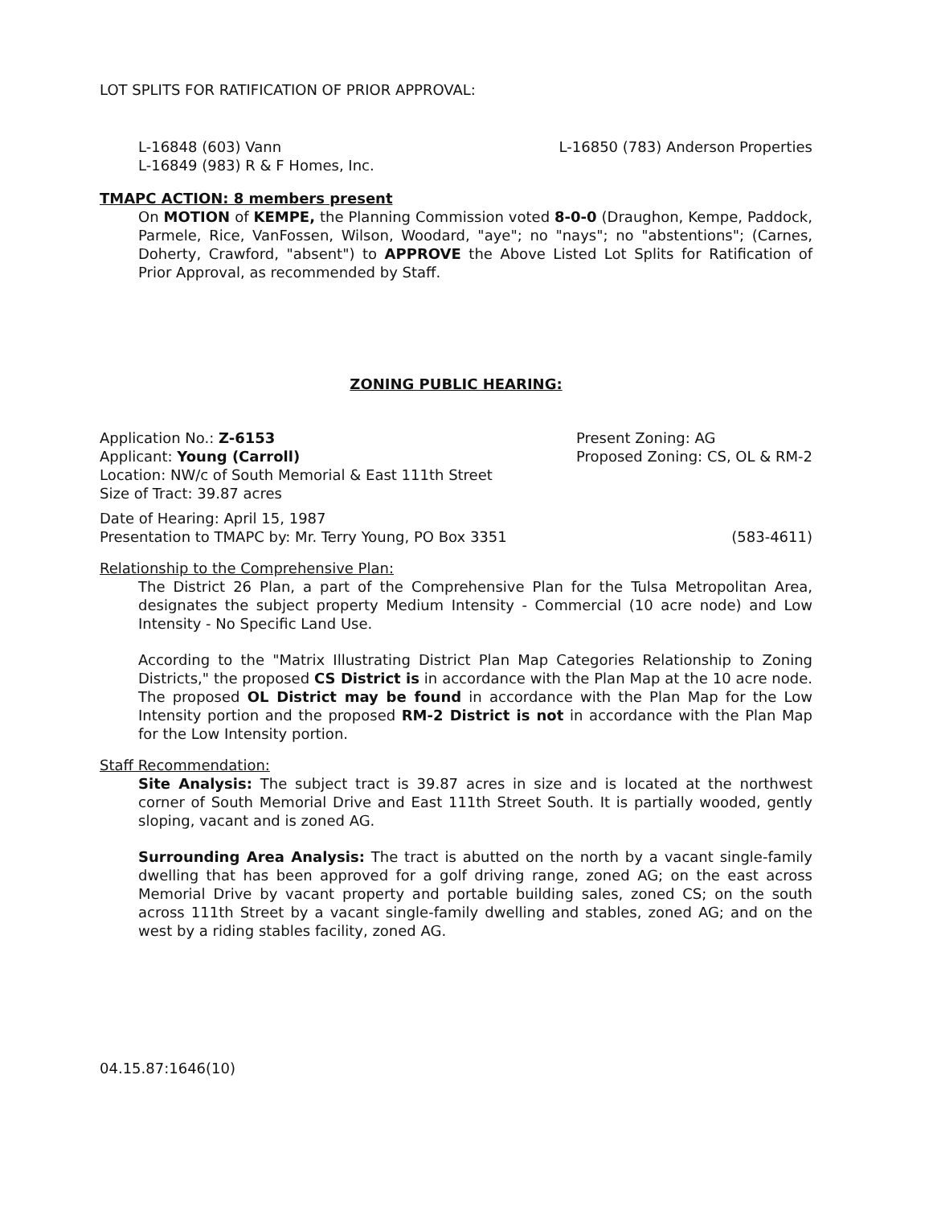LOT SPLITS FOR RATIFICATION OF PRIOR APPROVAL:
L-16848 (603) Vann
L-16849 (983) R & F Homes, Inc.
L-16850 (783) Anderson Properties
TMAPC ACTION: 8 members present
On MOTION of KEMPE, the Planning Commission voted 8-0-0 (Draughon, Kempe, Paddock, Parmele, Rice, VanFossen, Wilson, Woodard, "aye"; no "nays"; no "abstentions"; (Carnes, Doherty, Crawford, "absent") to APPROVE the Above Listed Lot Splits for Ratification of Prior Approval, as recommended by Staff.
ZONING PUBLIC HEARING:
Application No.: Z-6153
Applicant: Young (Carroll)
Present Zoning: AG
Proposed Zoning: CS, OL & RM-2
Location: NW/c of South Memorial & East 111th Street
Size of Tract: 39.87 acres
Date of Hearing: April 15, 1987
Presentation to TMAPC by: Mr. Terry Young, PO Box 3351 (583-4611)
Relationship to the Comprehensive Plan:
The District 26 Plan, a part of the Comprehensive Plan for the Tulsa Metropolitan Area, designates the subject property Medium Intensity - Commercial (10 acre node) and Low Intensity - No Specific Land Use.
According to the "Matrix Illustrating District Plan Map Categories Relationship to Zoning Districts," the proposed CS District is in accordance with the Plan Map at the 10 acre node. The proposed OL District may be found in accordance with the Plan Map for the Low Intensity portion and the proposed RM-2 District is not in accordance with the Plan Map for the Low Intensity portion.
Staff Recommendation:
Site Analysis: The subject tract is 39.87 acres in size and is located at the northwest corner of South Memorial Drive and East 111th Street South. It is partially wooded, gently sloping, vacant and is zoned AG.
Surrounding Area Analysis: The tract is abutted on the north by a vacant single-family dwelling that has been approved for a golf driving range, zoned AG; on the east across Memorial Drive by vacant property and portable building sales, zoned CS; on the south across 111th Street by a vacant single-family dwelling and stables, zoned AG; and on the west by a riding stables facility, zoned AG.
04.15.87:1646(10)